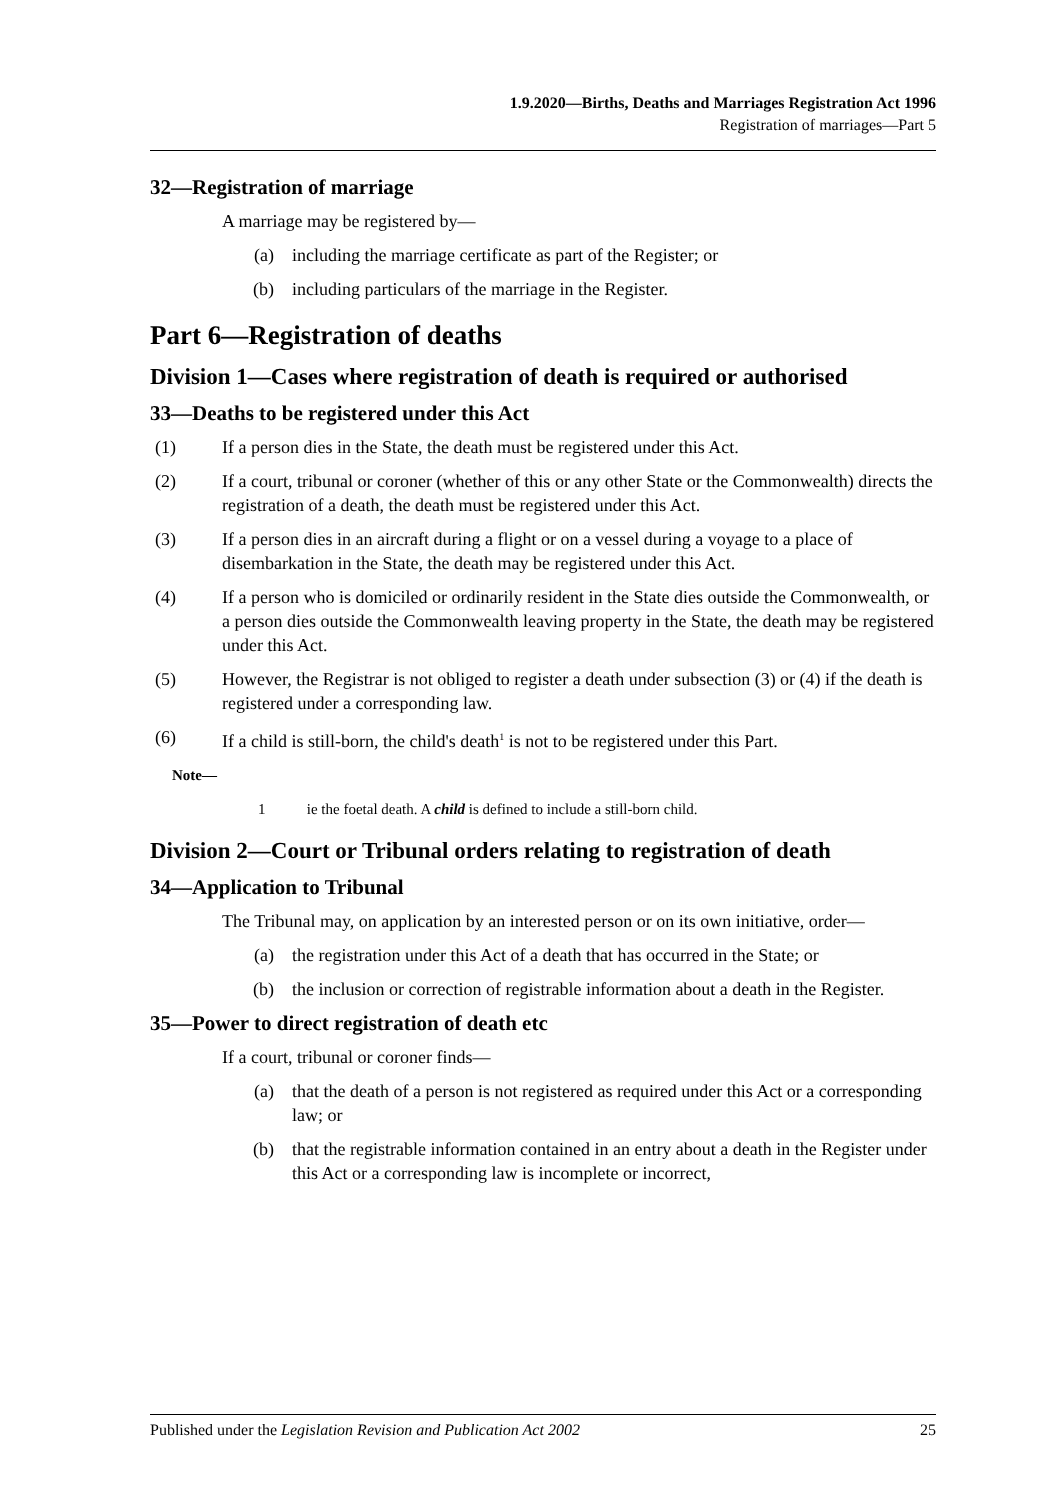1.9.2020—Births, Deaths and Marriages Registration Act 1996
Registration of marriages—Part 5
32—Registration of marriage
A marriage may be registered by—
(a) including the marriage certificate as part of the Register; or
(b) including particulars of the marriage in the Register.
Part 6—Registration of deaths
Division 1—Cases where registration of death is required or authorised
33—Deaths to be registered under this Act
(1) If a person dies in the State, the death must be registered under this Act.
(2) If a court, tribunal or coroner (whether of this or any other State or the Commonwealth) directs the registration of a death, the death must be registered under this Act.
(3) If a person dies in an aircraft during a flight or on a vessel during a voyage to a place of disembarkation in the State, the death may be registered under this Act.
(4) If a person who is domiciled or ordinarily resident in the State dies outside the Commonwealth, or a person dies outside the Commonwealth leaving property in the State, the death may be registered under this Act.
(5) However, the Registrar is not obliged to register a death under subsection (3) or (4) if the death is registered under a corresponding law.
(6) If a child is still-born, the child's death<sup>1</sup> is not to be registered under this Part.
Note—
1 ie the foetal death. A child is defined to include a still-born child.
Division 2—Court or Tribunal orders relating to registration of death
34—Application to Tribunal
The Tribunal may, on application by an interested person or on its own initiative, order—
(a) the registration under this Act of a death that has occurred in the State; or
(b) the inclusion or correction of registrable information about a death in the Register.
35—Power to direct registration of death etc
If a court, tribunal or coroner finds—
(a) that the death of a person is not registered as required under this Act or a corresponding law; or
(b) that the registrable information contained in an entry about a death in the Register under this Act or a corresponding law is incomplete or incorrect,
Published under the Legislation Revision and Publication Act 2002 25